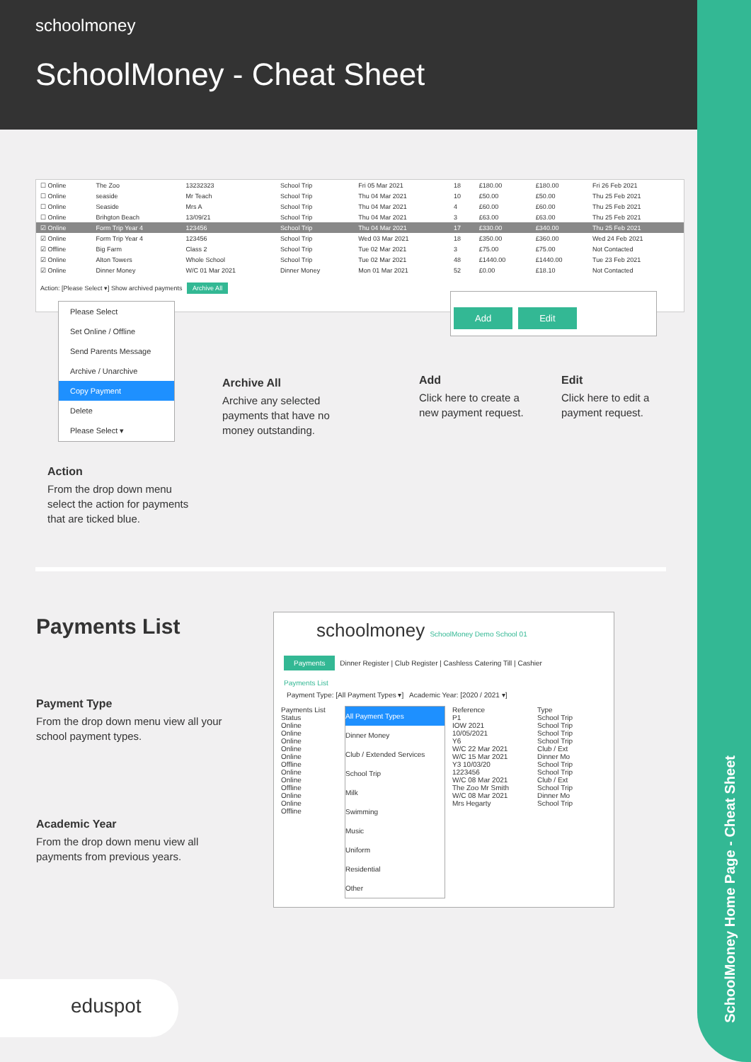schoolmoney
SchoolMoney - Cheat Sheet
SchoolMoney Home Page - Cheat Sheet
| ☐ Online | The Zoo | 13232323 | School Trip | Fri 05 Mar 2021 | 18 | £180.00 | £180.00 | Fri 26 Feb 2021 |
| ☐ Online | seaside | Mr Teach | School Trip | Thu 04 Mar 2021 | 10 | £50.00 | £50.00 | Thu 25 Feb 2021 |
| ☐ Online | Seaside | Mrs A | School Trip | Thu 04 Mar 2021 | 4 | £60.00 | £60.00 | Thu 25 Feb 2021 |
| ☐ Online | Brihgton Beach | 13/09/21 | School Trip | Thu 04 Mar 2021 | 3 | £63.00 | £63.00 | Thu 25 Feb 2021 |
| ☑ Online | Form Trip Year 4 | 123456 | School Trip | Thu 04 Mar 2021 | 17 | £330.00 | £340.00 | Thu 25 Feb 2021 |
| ☑ Online | Form Trip Year 4 | 123456 | School Trip | Wed 03 Mar 2021 | 18 | £350.00 | £360.00 | Wed 24 Feb 2021 |
| ☑ Offline | Big Farm | Class 2 | School Trip | Tue 02 Mar 2021 | 3 | £75.00 | £75.00 | Not Contacted |
| ☑ Online | Alton Towers | Whole School | School Trip | Tue 02 Mar 2021 | 48 | £1440.00 | £1440.00 | Tue 23 Feb 2021 |
| ☑ Online | Dinner Money | W/C 01 Mar 2021 | Dinner Money | Mon 01 Mar 2021 | 52 | £0.00 | £18.10 | Not Contacted |
Action: [Please Select ▾] Show archived payments Archive All
Add Edit
Please Select
Set Online / Offline
Send Parents Message
Archive / Unarchive
Copy Payment
Delete
Please Select ▾
Archive All
Archive any selected payments that have no money outstanding.
Add
Click here to create a new payment request.
Edit
Click here to edit a payment request.
Action
From the drop down menu select the action for payments that are ticked blue.
Payments List
Payment Type
From the drop down menu view all your school payment types.
Academic Year
From the drop down menu view all payments from previous years.
schoolmoney SchoolMoney Demo School 01
Payments Dinner Register | Club Register | Cashless Catering Till | Cashier
Payments List
Payment Type: [All Payment Types ▾] Academic Year: [2020 / 2021 ▾]
Payments List
Status
Online
Online
Online
Online
Online
Offline
Online
Online
Offline
Online
Online
Offline
All Payment Types
Dinner Money
Club / Extended Services
School Trip
Milk
Swimming
Music
Uniform
Residential
Other
Reference
P1
IOW 2021
10/05/2021
Y6
W/C 22 Mar 2021
W/C 15 Mar 2021
Y3 10/03/20
1223456
W/C 08 Mar 2021
The Zoo Mr Smith
W/C 08 Mar 2021
Mrs Hegarty
Type
School Trip
School Trip
School Trip
School Trip
Club / Ext
Dinner Mo
School Trip
School Trip
Club / Ext
School Trip
Dinner Mo
School Trip
eduspot